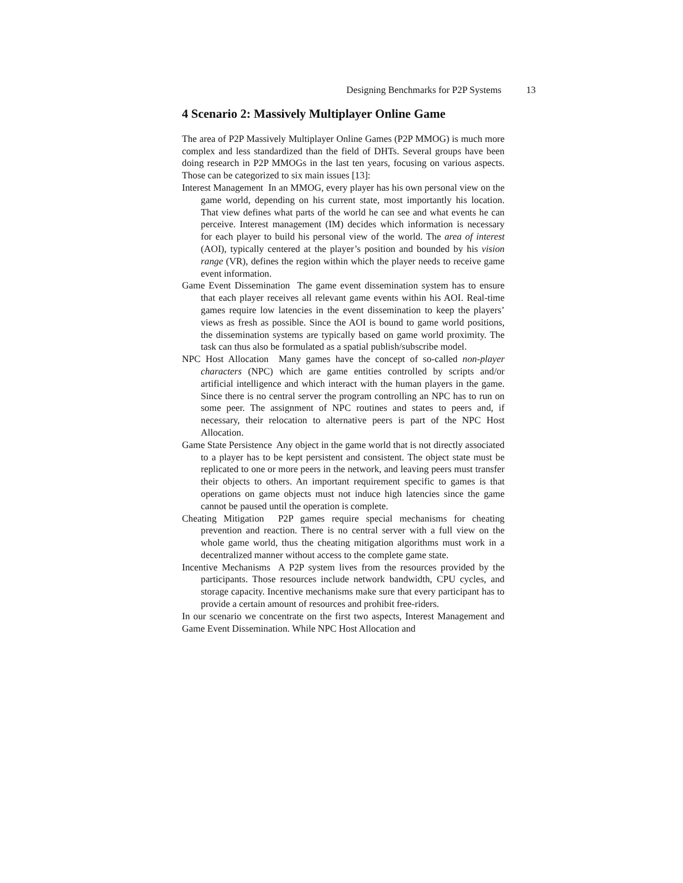Designing Benchmarks for P2P Systems 13
4 Scenario 2: Massively Multiplayer Online Game
The area of P2P Massively Multiplayer Online Games (P2P MMOG) is much more complex and less standardized than the field of DHTs. Several groups have been doing research in P2P MMOGs in the last ten years, focusing on various aspects. Those can be categorized to six main issues [13]:
Interest Management In an MMOG, every player has his own personal view on the game world, depending on his current state, most importantly his location. That view defines what parts of the world he can see and what events he can perceive. Interest management (IM) decides which information is necessary for each player to build his personal view of the world. The area of interest (AOI), typically centered at the player’s position and bounded by his vision range (VR), defines the region within which the player needs to receive game event information.
Game Event Dissemination The game event dissemination system has to ensure that each player receives all relevant game events within his AOI. Real-time games require low latencies in the event dissemination to keep the players’ views as fresh as possible. Since the AOI is bound to game world positions, the dissemination systems are typically based on game world proximity. The task can thus also be formulated as a spatial publish/subscribe model.
NPC Host Allocation Many games have the concept of so-called non-player characters (NPC) which are game entities controlled by scripts and/or artificial intelligence and which interact with the human players in the game. Since there is no central server the program controlling an NPC has to run on some peer. The assignment of NPC routines and states to peers and, if necessary, their relocation to alternative peers is part of the NPC Host Allocation.
Game State Persistence Any object in the game world that is not directly associated to a player has to be kept persistent and consistent. The object state must be replicated to one or more peers in the network, and leaving peers must transfer their objects to others. An important requirement specific to games is that operations on game objects must not induce high latencies since the game cannot be paused until the operation is complete.
Cheating Mitigation P2P games require special mechanisms for cheating prevention and reaction. There is no central server with a full view on the whole game world, thus the cheating mitigation algorithms must work in a decentralized manner without access to the complete game state.
Incentive Mechanisms A P2P system lives from the resources provided by the participants. Those resources include network bandwidth, CPU cycles, and storage capacity. Incentive mechanisms make sure that every participant has to provide a certain amount of resources and prohibit free-riders.
In our scenario we concentrate on the first two aspects, Interest Management and Game Event Dissemination. While NPC Host Allocation and